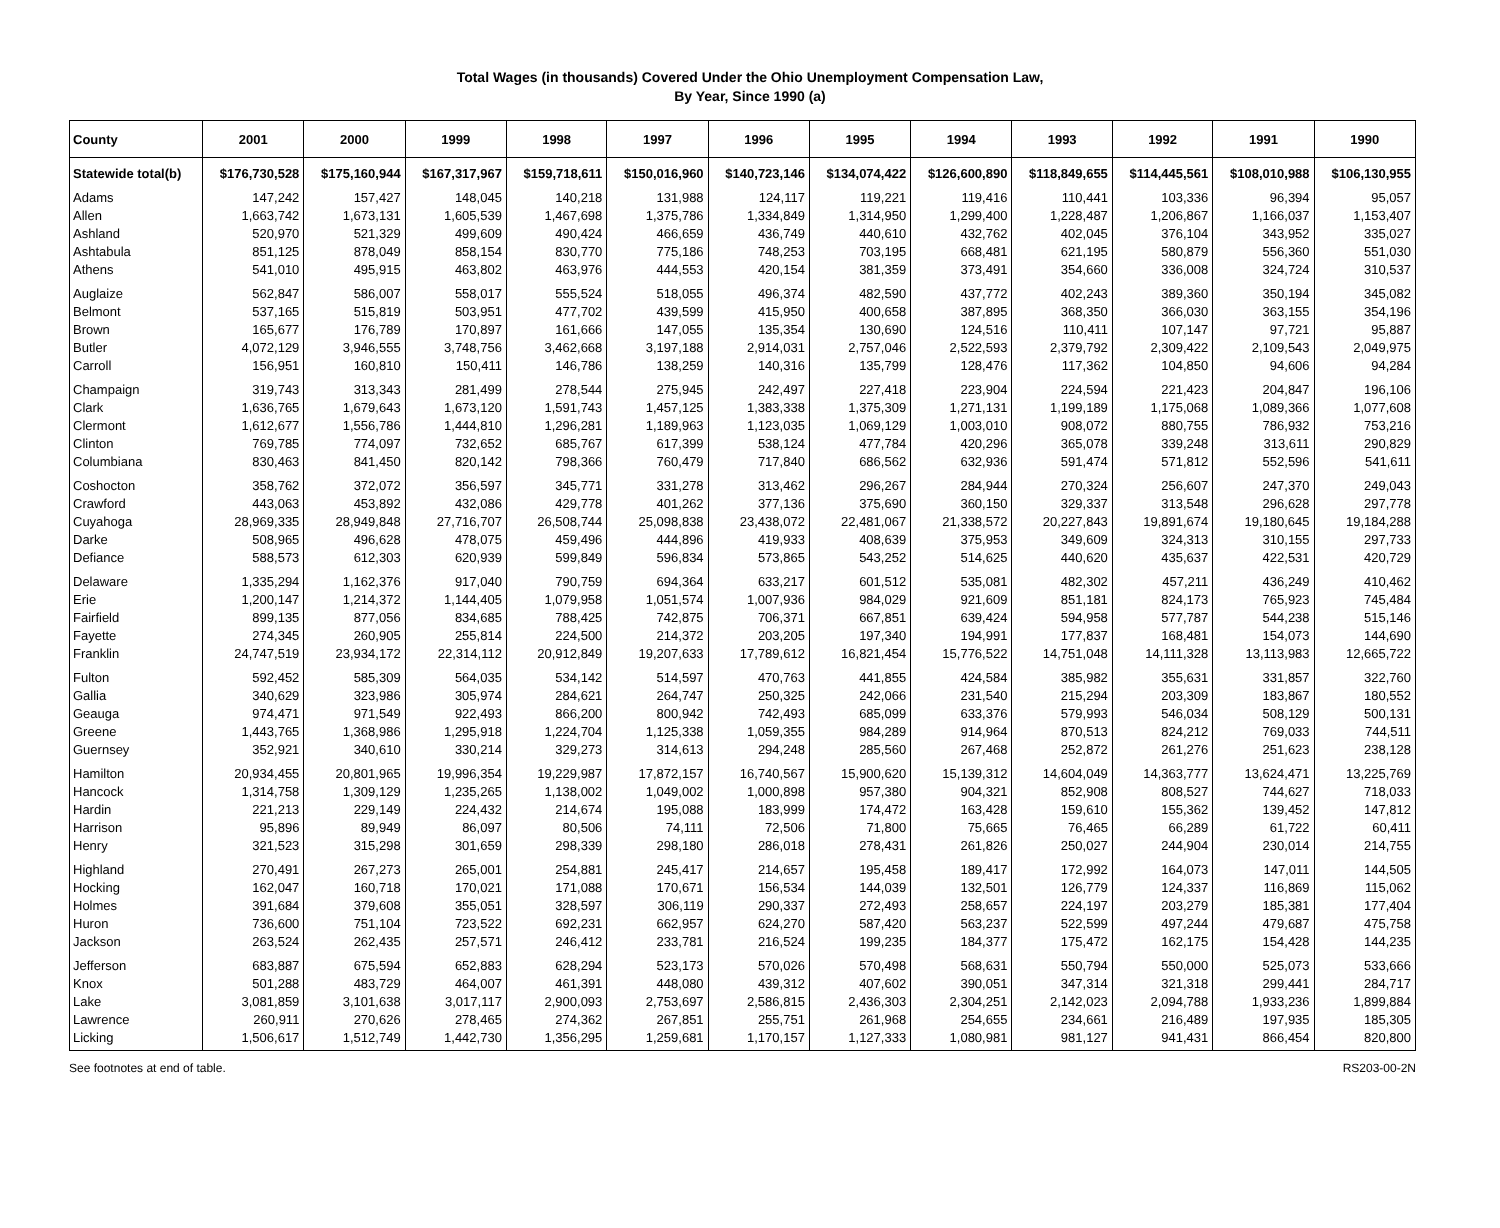Total Wages (in thousands) Covered Under the Ohio Unemployment Compensation Law,
By Year, Since 1990 (a)
| County | 2001 | 2000 | 1999 | 1998 | 1997 | 1996 | 1995 | 1994 | 1993 | 1992 | 1991 | 1990 |
| --- | --- | --- | --- | --- | --- | --- | --- | --- | --- | --- | --- | --- |
| Statewide total(b) | $176,730,528 | $175,160,944 | $167,317,967 | $159,718,611 | $150,016,960 | $140,723,146 | $134,074,422 | $126,600,890 | $118,849,655 | $114,445,561 | $108,010,988 | $106,130,955 |
| Adams | 147,242 | 157,427 | 148,045 | 140,218 | 131,988 | 124,117 | 119,221 | 119,416 | 110,441 | 103,336 | 96,394 | 95,057 |
| Allen | 1,663,742 | 1,673,131 | 1,605,539 | 1,467,698 | 1,375,786 | 1,334,849 | 1,314,950 | 1,299,400 | 1,228,487 | 1,206,867 | 1,166,037 | 1,153,407 |
| Ashland | 520,970 | 521,329 | 499,609 | 490,424 | 466,659 | 436,749 | 440,610 | 432,762 | 402,045 | 376,104 | 343,952 | 335,027 |
| Ashtabula | 851,125 | 878,049 | 858,154 | 830,770 | 775,186 | 748,253 | 703,195 | 668,481 | 621,195 | 580,879 | 556,360 | 551,030 |
| Athens | 541,010 | 495,915 | 463,802 | 463,976 | 444,553 | 420,154 | 381,359 | 373,491 | 354,660 | 336,008 | 324,724 | 310,537 |
| Auglaize | 562,847 | 586,007 | 558,017 | 555,524 | 518,055 | 496,374 | 482,590 | 437,772 | 402,243 | 389,360 | 350,194 | 345,082 |
| Belmont | 537,165 | 515,819 | 503,951 | 477,702 | 439,599 | 415,950 | 400,658 | 387,895 | 368,350 | 366,030 | 363,155 | 354,196 |
| Brown | 165,677 | 176,789 | 170,897 | 161,666 | 147,055 | 135,354 | 130,690 | 124,516 | 110,411 | 107,147 | 97,721 | 95,887 |
| Butler | 4,072,129 | 3,946,555 | 3,748,756 | 3,462,668 | 3,197,188 | 2,914,031 | 2,757,046 | 2,522,593 | 2,379,792 | 2,309,422 | 2,109,543 | 2,049,975 |
| Carroll | 156,951 | 160,810 | 150,411 | 146,786 | 138,259 | 140,316 | 135,799 | 128,476 | 117,362 | 104,850 | 94,606 | 94,284 |
| Champaign | 319,743 | 313,343 | 281,499 | 278,544 | 275,945 | 242,497 | 227,418 | 223,904 | 224,594 | 221,423 | 204,847 | 196,106 |
| Clark | 1,636,765 | 1,679,643 | 1,673,120 | 1,591,743 | 1,457,125 | 1,383,338 | 1,375,309 | 1,271,131 | 1,199,189 | 1,175,068 | 1,089,366 | 1,077,608 |
| Clermont | 1,612,677 | 1,556,786 | 1,444,810 | 1,296,281 | 1,189,963 | 1,123,035 | 1,069,129 | 1,003,010 | 908,072 | 880,755 | 786,932 | 753,216 |
| Clinton | 769,785 | 774,097 | 732,652 | 685,767 | 617,399 | 538,124 | 477,784 | 420,296 | 365,078 | 339,248 | 313,611 | 290,829 |
| Columbiana | 830,463 | 841,450 | 820,142 | 798,366 | 760,479 | 717,840 | 686,562 | 632,936 | 591,474 | 571,812 | 552,596 | 541,611 |
| Coshocton | 358,762 | 372,072 | 356,597 | 345,771 | 331,278 | 313,462 | 296,267 | 284,944 | 270,324 | 256,607 | 247,370 | 249,043 |
| Crawford | 443,063 | 453,892 | 432,086 | 429,778 | 401,262 | 377,136 | 375,690 | 360,150 | 329,337 | 313,548 | 296,628 | 297,778 |
| Cuyahoga | 28,969,335 | 28,949,848 | 27,716,707 | 26,508,744 | 25,098,838 | 23,438,072 | 22,481,067 | 21,338,572 | 20,227,843 | 19,891,674 | 19,180,645 | 19,184,288 |
| Darke | 508,965 | 496,628 | 478,075 | 459,496 | 444,896 | 419,933 | 408,639 | 375,953 | 349,609 | 324,313 | 310,155 | 297,733 |
| Defiance | 588,573 | 612,303 | 620,939 | 599,849 | 596,834 | 573,865 | 543,252 | 514,625 | 440,620 | 435,637 | 422,531 | 420,729 |
| Delaware | 1,335,294 | 1,162,376 | 917,040 | 790,759 | 694,364 | 633,217 | 601,512 | 535,081 | 482,302 | 457,211 | 436,249 | 410,462 |
| Erie | 1,200,147 | 1,214,372 | 1,144,405 | 1,079,958 | 1,051,574 | 1,007,936 | 984,029 | 921,609 | 851,181 | 824,173 | 765,923 | 745,484 |
| Fairfield | 899,135 | 877,056 | 834,685 | 788,425 | 742,875 | 706,371 | 667,851 | 639,424 | 594,958 | 577,787 | 544,238 | 515,146 |
| Fayette | 274,345 | 260,905 | 255,814 | 224,500 | 214,372 | 203,205 | 197,340 | 194,991 | 177,837 | 168,481 | 154,073 | 144,690 |
| Franklin | 24,747,519 | 23,934,172 | 22,314,112 | 20,912,849 | 19,207,633 | 17,789,612 | 16,821,454 | 15,776,522 | 14,751,048 | 14,111,328 | 13,113,983 | 12,665,722 |
| Fulton | 592,452 | 585,309 | 564,035 | 534,142 | 514,597 | 470,763 | 441,855 | 424,584 | 385,982 | 355,631 | 331,857 | 322,760 |
| Gallia | 340,629 | 323,986 | 305,974 | 284,621 | 264,747 | 250,325 | 242,066 | 231,540 | 215,294 | 203,309 | 183,867 | 180,552 |
| Geauga | 974,471 | 971,549 | 922,493 | 866,200 | 800,942 | 742,493 | 685,099 | 633,376 | 579,993 | 546,034 | 508,129 | 500,131 |
| Greene | 1,443,765 | 1,368,986 | 1,295,918 | 1,224,704 | 1,125,338 | 1,059,355 | 984,289 | 914,964 | 870,513 | 824,212 | 769,033 | 744,511 |
| Guernsey | 352,921 | 340,610 | 330,214 | 329,273 | 314,613 | 294,248 | 285,560 | 267,468 | 252,872 | 261,276 | 251,623 | 238,128 |
| Hamilton | 20,934,455 | 20,801,965 | 19,996,354 | 19,229,987 | 17,872,157 | 16,740,567 | 15,900,620 | 15,139,312 | 14,604,049 | 14,363,777 | 13,624,471 | 13,225,769 |
| Hancock | 1,314,758 | 1,309,129 | 1,235,265 | 1,138,002 | 1,049,002 | 1,000,898 | 957,380 | 904,321 | 852,908 | 808,527 | 744,627 | 718,033 |
| Hardin | 221,213 | 229,149 | 224,432 | 214,674 | 195,088 | 183,999 | 174,472 | 163,428 | 159,610 | 155,362 | 139,452 | 147,812 |
| Harrison | 95,896 | 89,949 | 86,097 | 80,506 | 74,111 | 72,506 | 71,800 | 75,665 | 76,465 | 66,289 | 61,722 | 60,411 |
| Henry | 321,523 | 315,298 | 301,659 | 298,339 | 298,180 | 286,018 | 278,431 | 261,826 | 250,027 | 244,904 | 230,014 | 214,755 |
| Highland | 270,491 | 267,273 | 265,001 | 254,881 | 245,417 | 214,657 | 195,458 | 189,417 | 172,992 | 164,073 | 147,011 | 144,505 |
| Hocking | 162,047 | 160,718 | 170,021 | 171,088 | 170,671 | 156,534 | 144,039 | 132,501 | 126,779 | 124,337 | 116,869 | 115,062 |
| Holmes | 391,684 | 379,608 | 355,051 | 328,597 | 306,119 | 290,337 | 272,493 | 258,657 | 224,197 | 203,279 | 185,381 | 177,404 |
| Huron | 736,600 | 751,104 | 723,522 | 692,231 | 662,957 | 624,270 | 587,420 | 563,237 | 522,599 | 497,244 | 479,687 | 475,758 |
| Jackson | 263,524 | 262,435 | 257,571 | 246,412 | 233,781 | 216,524 | 199,235 | 184,377 | 175,472 | 162,175 | 154,428 | 144,235 |
| Jefferson | 683,887 | 675,594 | 652,883 | 628,294 | 523,173 | 570,026 | 570,498 | 568,631 | 550,794 | 550,000 | 525,073 | 533,666 |
| Knox | 501,288 | 483,729 | 464,007 | 461,391 | 448,080 | 439,312 | 407,602 | 390,051 | 347,314 | 321,318 | 299,441 | 284,717 |
| Lake | 3,081,859 | 3,101,638 | 3,017,117 | 2,900,093 | 2,753,697 | 2,586,815 | 2,436,303 | 2,304,251 | 2,142,023 | 2,094,788 | 1,933,236 | 1,899,884 |
| Lawrence | 260,911 | 270,626 | 278,465 | 274,362 | 267,851 | 255,751 | 261,968 | 254,655 | 234,661 | 216,489 | 197,935 | 185,305 |
| Licking | 1,506,617 | 1,512,749 | 1,442,730 | 1,356,295 | 1,259,681 | 1,170,157 | 1,127,333 | 1,080,981 | 981,127 | 941,431 | 866,454 | 820,800 |
See footnotes at end of table. RS203-00-2N